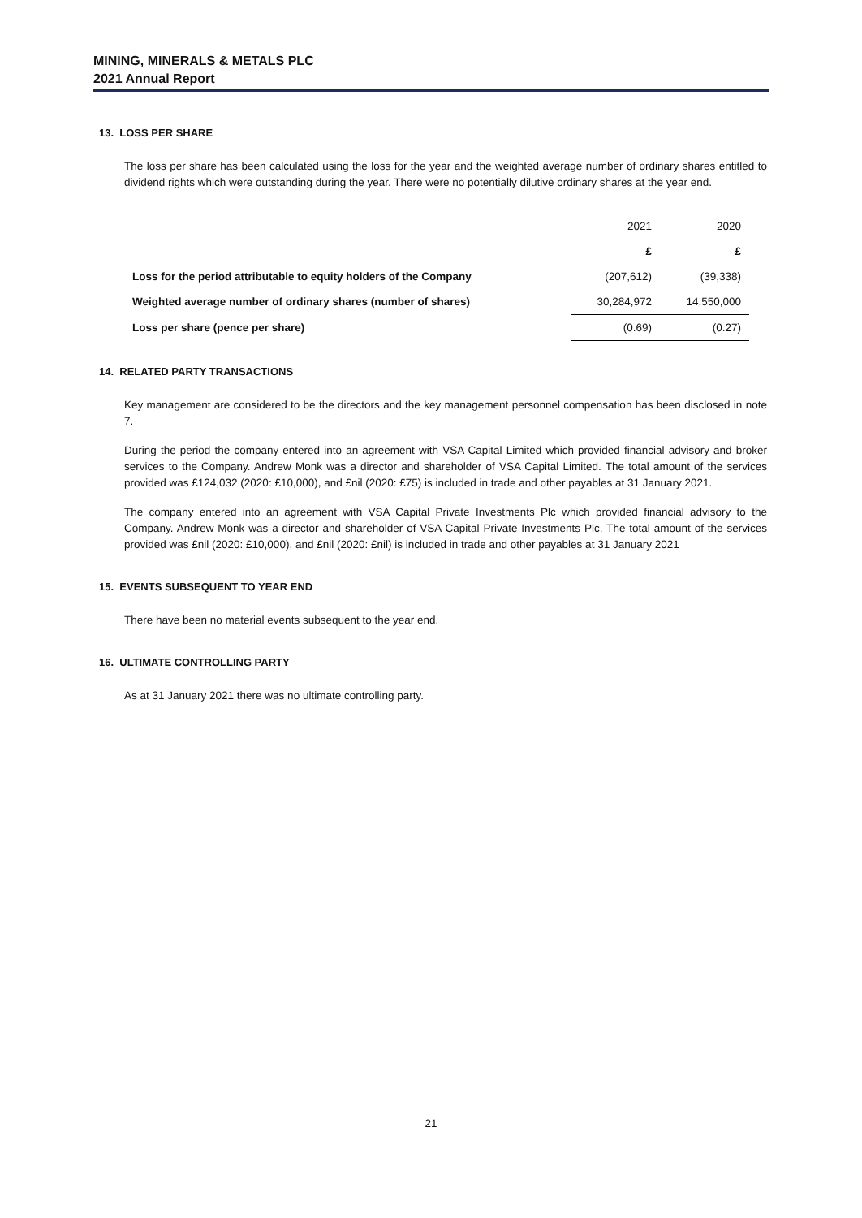MINING, MINERALS & METALS PLC
2021 Annual Report
13. LOSS PER SHARE
The loss per share has been calculated using the loss for the year and the weighted average number of ordinary shares entitled to dividend rights which were outstanding during the year. There were no potentially dilutive ordinary shares at the year end.
| | 2021 | 2020 |
| --- | --- | --- |
| | £ | £ |
| Loss for the period attributable to equity holders of the Company | (207,612) | (39,338) |
| Weighted average number of ordinary shares (number of shares) | 30,284,972 | 14,550,000 |
| Loss per share (pence per share) | (0.69) | (0.27) |
14. RELATED PARTY TRANSACTIONS
Key management are considered to be the directors and the key management personnel compensation has been disclosed in note 7.
During the period the company entered into an agreement with VSA Capital Limited which provided financial advisory and broker services to the Company. Andrew Monk was a director and shareholder of VSA Capital Limited. The total amount of the services provided was £124,032 (2020: £10,000), and £nil (2020: £75) is included in trade and other payables at 31 January 2021.
The company entered into an agreement with VSA Capital Private Investments Plc which provided financial advisory to the Company. Andrew Monk was a director and shareholder of VSA Capital Private Investments Plc. The total amount of the services provided was £nil (2020: £10,000), and £nil (2020: £nil) is included in trade and other payables at 31 January 2021
15. EVENTS SUBSEQUENT TO YEAR END
There have been no material events subsequent to the year end.
16. ULTIMATE CONTROLLING PARTY
As at 31 January 2021 there was no ultimate controlling party.
21